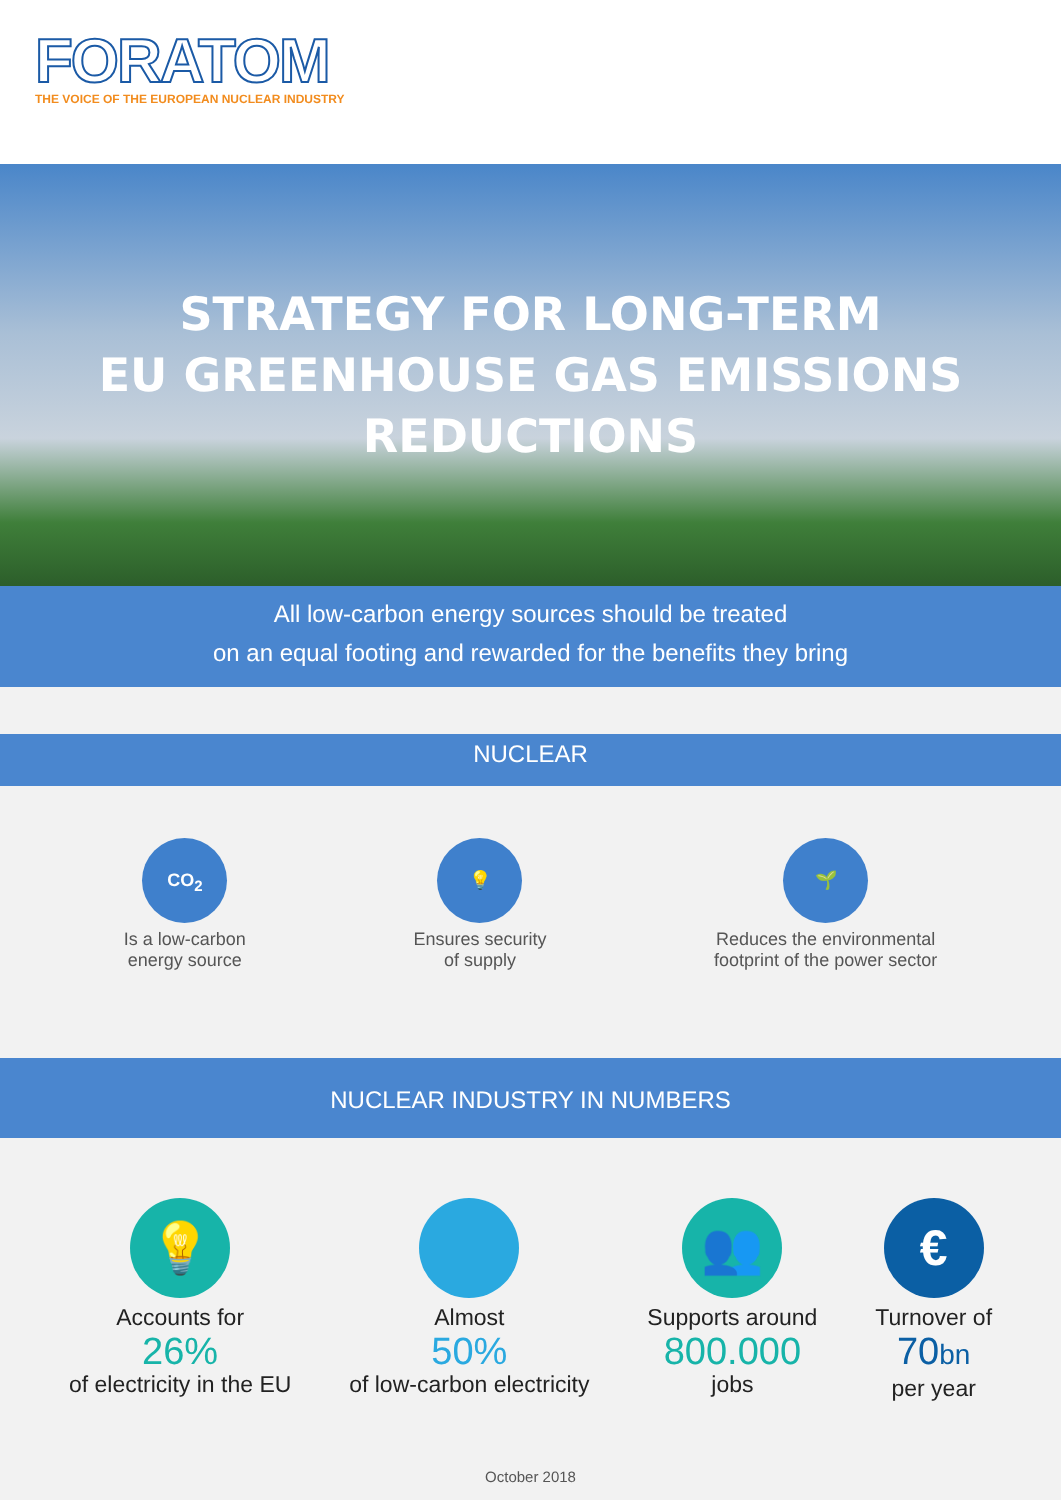FORATOM
THE VOICE OF THE EUROPEAN NUCLEAR INDUSTRY
STRATEGY FOR LONG-TERM
EU GREENHOUSE GAS EMISSIONS
REDUCTIONS
All low-carbon energy sources should be treated
on an equal footing and rewarded for the benefits they bring
NUCLEAR
CO<sub>2</sub>
Is a low-carbon
energy source
💡
Ensures security
of supply
🌱
Reduces the environmental
footprint of the power sector
NUCLEAR INDUSTRY IN NUMBERS
💡
Accounts for
26%
of electricity in the EU
Almost
50%
of low-carbon electricity
👥
Supports around
800.000
jobs
€
Turnover of
70bn
per year
October 2018